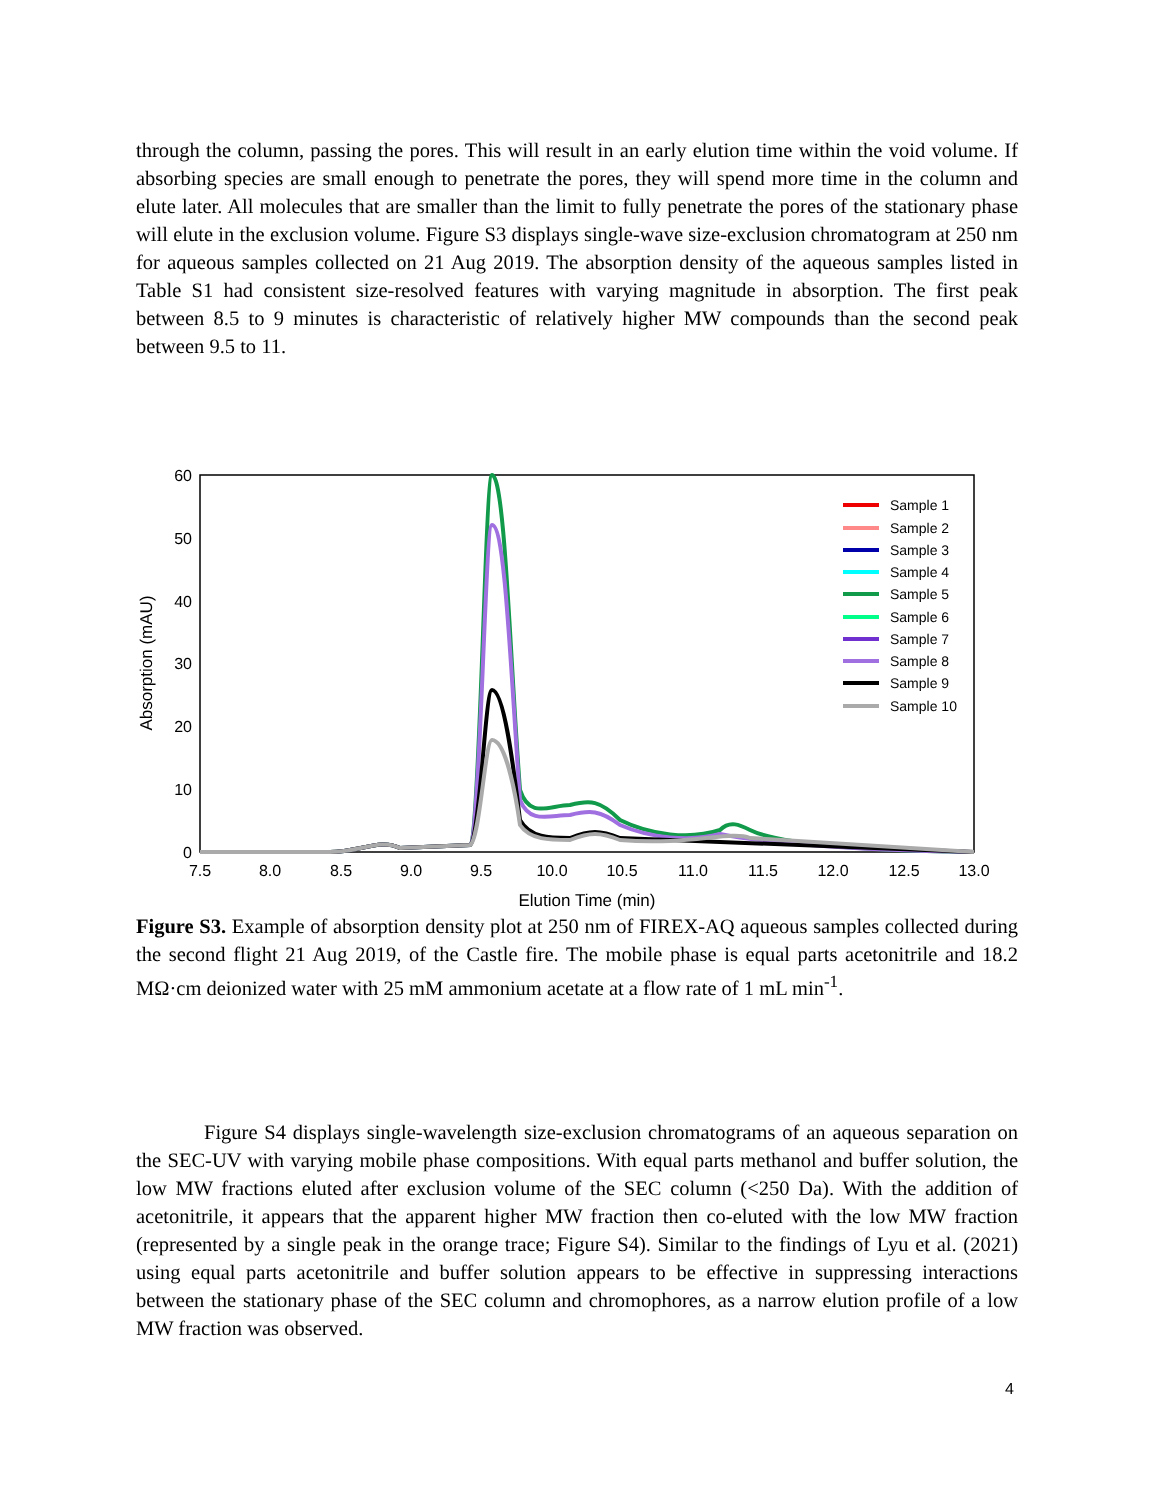through the column, passing the pores. This will result in an early elution time within the void volume. If absorbing species are small enough to penetrate the pores, they will spend more time in the column and elute later. All molecules that are smaller than the limit to fully penetrate the pores of the stationary phase will elute in the exclusion volume. Figure S3 displays single-wave size-exclusion chromatogram at 250 nm for aqueous samples collected on 21 Aug 2019. The absorption density of the aqueous samples listed in Table S1 had consistent size-resolved features with varying magnitude in absorption. The first peak between 8.5 to 9 minutes is characteristic of relatively higher MW compounds than the second peak between 9.5 to 11.
60
50
40
30
20
10
0
7.5
8.0
8.5
9.0
9.5
10.0
10.5
11.0
11.5
12.0
12.5
13.0
Elution Time (min)
Absorption (mAU)
Sample 1
Sample 2
Sample 3
Sample 4
Sample 5
Sample 6
Sample 7
Sample 8
Sample 9
Sample 10
Figure S3. Example of absorption density plot at 250 nm of FIREX-AQ aqueous samples collected during the second flight 21 Aug 2019, of the Castle fire. The mobile phase is equal parts acetonitrile and 18.2 MΩ·cm deionized water with 25 mM ammonium acetate at a flow rate of 1 mL min<sup>-1</sup>.
Figure S4 displays single-wavelength size-exclusion chromatograms of an aqueous separation on the SEC-UV with varying mobile phase compositions. With equal parts methanol and buffer solution, the low MW fractions eluted after exclusion volume of the SEC column (<250 Da). With the addition of acetonitrile, it appears that the apparent higher MW fraction then co-eluted with the low MW fraction (represented by a single peak in the orange trace; Figure S4). Similar to the findings of Lyu et al. (2021) using equal parts acetonitrile and buffer solution appears to be effective in suppressing interactions between the stationary phase of the SEC column and chromophores, as a narrow elution profile of a low MW fraction was observed.
4